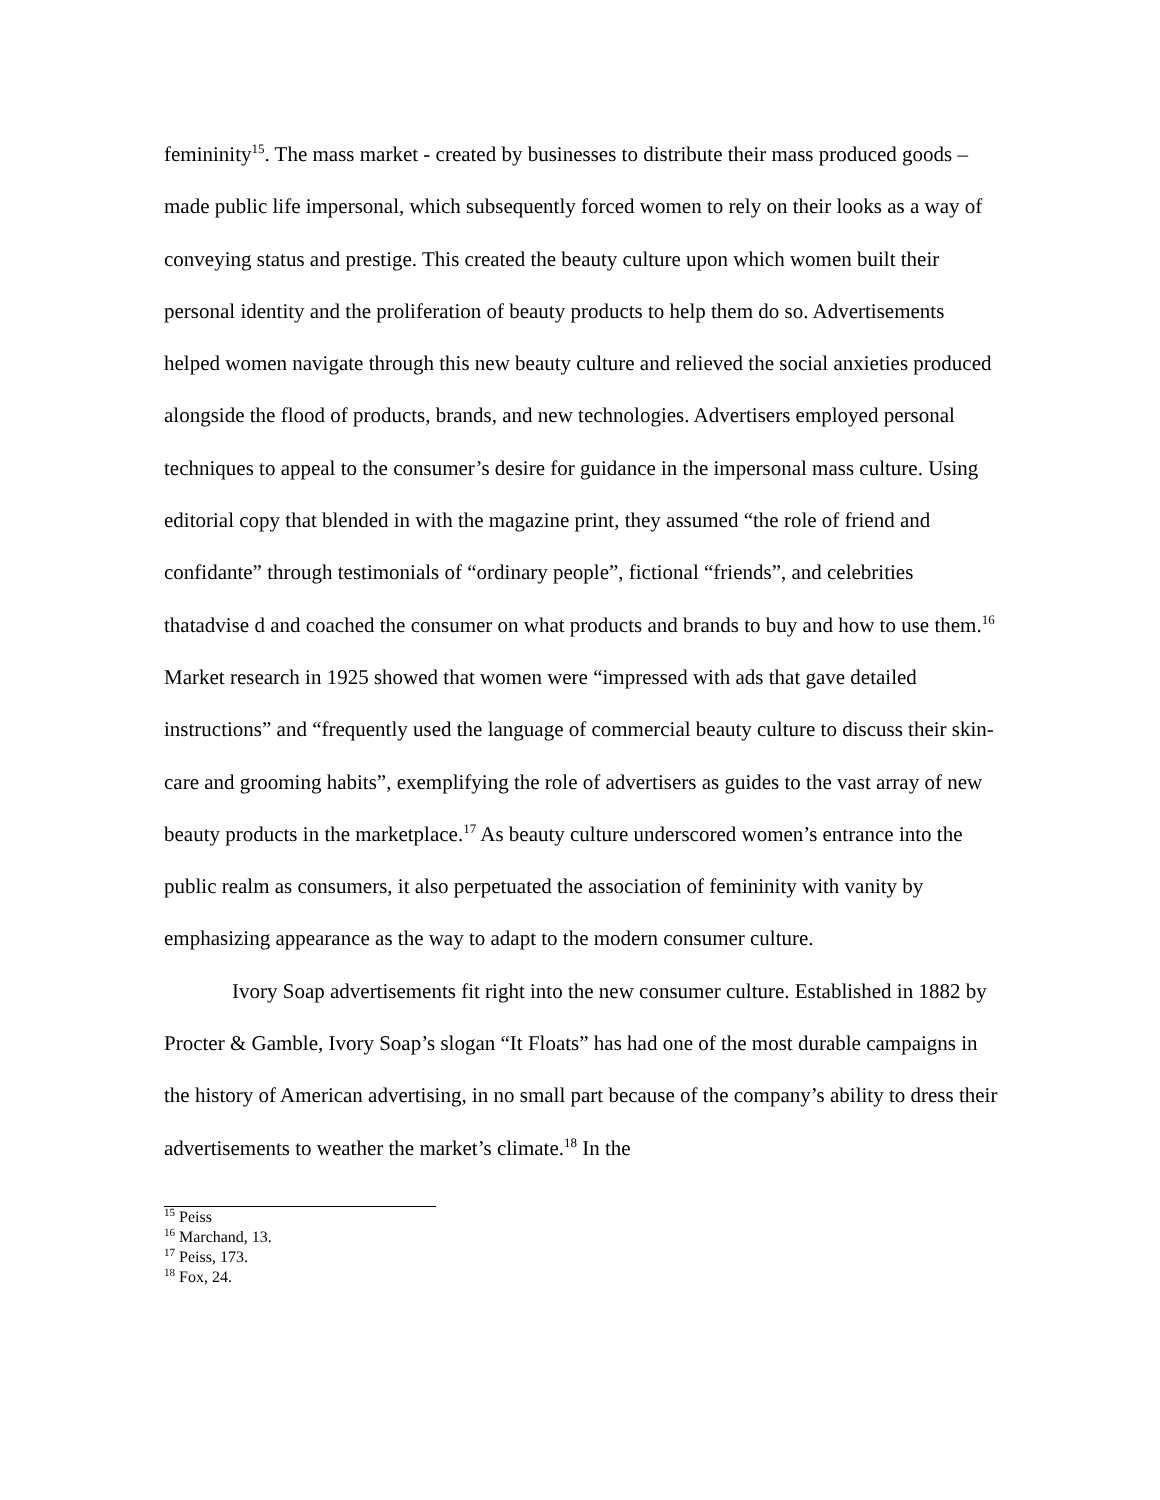femininity<sup>15</sup>. The mass market - created by businesses to distribute their mass produced goods – made public life impersonal, which subsequently forced women to rely on their looks as a way of conveying status and prestige. This created the beauty culture upon which women built their personal identity and the proliferation of beauty products to help them do so. Advertisements helped women navigate through this new beauty culture and relieved the social anxieties produced alongside the flood of products, brands, and new technologies. Advertisers employed personal techniques to appeal to the consumer’s desire for guidance in the impersonal mass culture. Using editorial copy that blended in with the magazine print, they assumed “the role of friend and confidante” through testimonials of “ordinary people”, fictional “friends”, and celebrities thatadvise d and coached the consumer on what products and brands to buy and how to use them.<sup>16</sup> Market research in 1925 showed that women were “impressed with ads that gave detailed instructions” and “frequently used the language of commercial beauty culture to discuss their skin-care and grooming habits”, exemplifying the role of advertisers as guides to the vast array of new beauty products in the marketplace.<sup>17</sup> As beauty culture underscored women’s entrance into the public realm as consumers, it also perpetuated the association of femininity with vanity by emphasizing appearance as the way to adapt to the modern consumer culture.
Ivory Soap advertisements fit right into the new consumer culture. Established in 1882 by Procter & Gamble, Ivory Soap’s slogan “It Floats” has had one of the most durable campaigns in the history of American advertising, in no small part because of the company’s ability to dress their advertisements to weather the market’s climate.<sup>18</sup> In the
<sup>15</sup> Peiss
<sup>16</sup> Marchand, 13.
<sup>17</sup> Peiss, 173.
<sup>18</sup> Fox, 24.